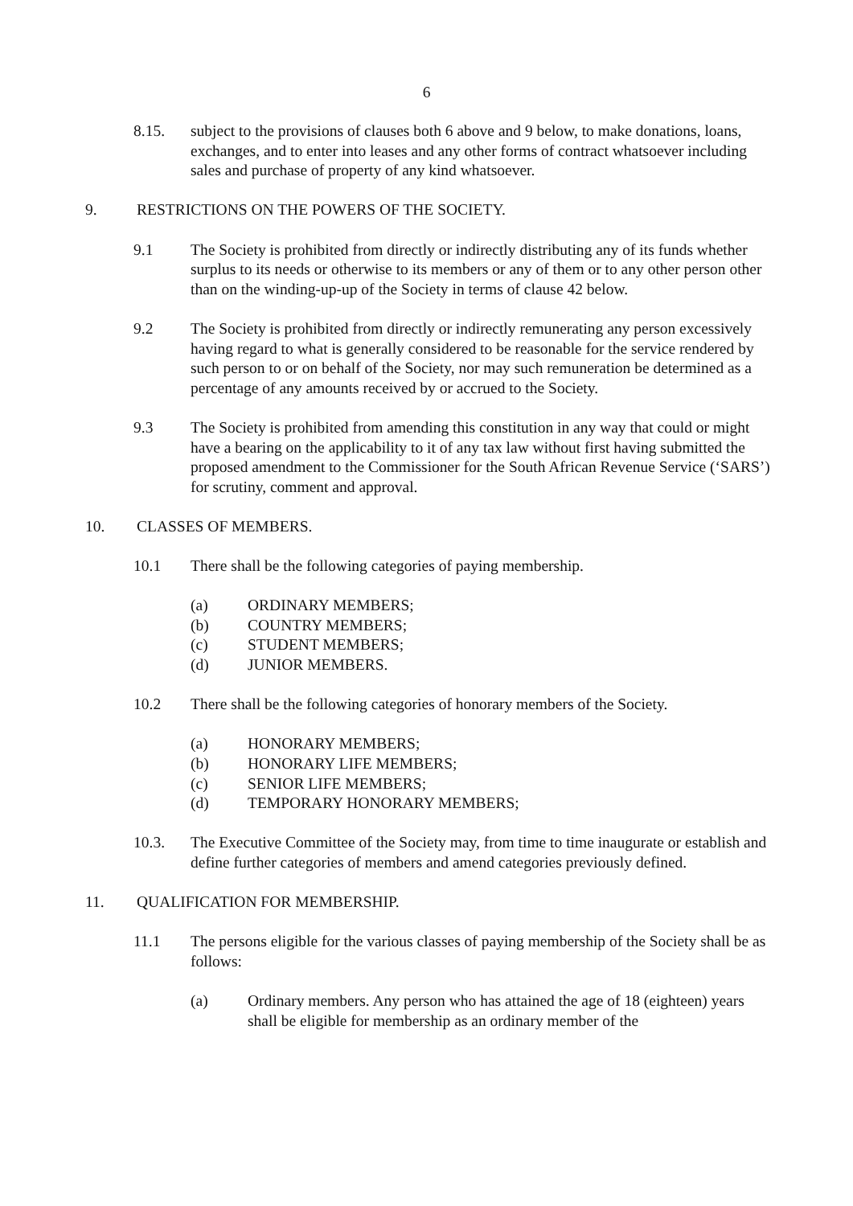6
8.15. subject to the provisions of clauses both 6 above and 9 below, to make donations, loans, exchanges, and to enter into leases and any other forms of contract whatsoever including sales and purchase of property of any kind whatsoever.
9. RESTRICTIONS ON THE POWERS OF THE SOCIETY.
9.1 The Society is prohibited from directly or indirectly distributing any of its funds whether surplus to its needs or otherwise to its members or any of them or to any other person other than on the winding-up-up of the Society in terms of clause 42 below.
9.2 The Society is prohibited from directly or indirectly remunerating any person excessively having regard to what is generally considered to be reasonable for the service rendered by such person to or on behalf of the Society, nor may such remuneration be determined as a percentage of any amounts received by or accrued to the Society.
9.3 The Society is prohibited from amending this constitution in any way that could or might have a bearing on the applicability to it of any tax law without first having submitted the proposed amendment to the Commissioner for the South African Revenue Service (‘SARS’) for scrutiny, comment and approval.
10. CLASSES OF MEMBERS.
10.1 There shall be the following categories of paying membership.
(a) ORDINARY MEMBERS;
(b) COUNTRY MEMBERS;
(c) STUDENT MEMBERS;
(d) JUNIOR MEMBERS.
10.2 There shall be the following categories of honorary members of the Society.
(a) HONORARY MEMBERS;
(b) HONORARY LIFE MEMBERS;
(c) SENIOR LIFE MEMBERS;
(d) TEMPORARY HONORARY MEMBERS;
10.3. The Executive Committee of the Society may, from time to time inaugurate or establish and define further categories of members and amend categories previously defined.
11. QUALIFICATION FOR MEMBERSHIP.
11.1 The persons eligible for the various classes of paying membership of the Society shall be as follows:
(a) Ordinary members. Any person who has attained the age of 18 (eighteen) years shall be eligible for membership as an ordinary member of the